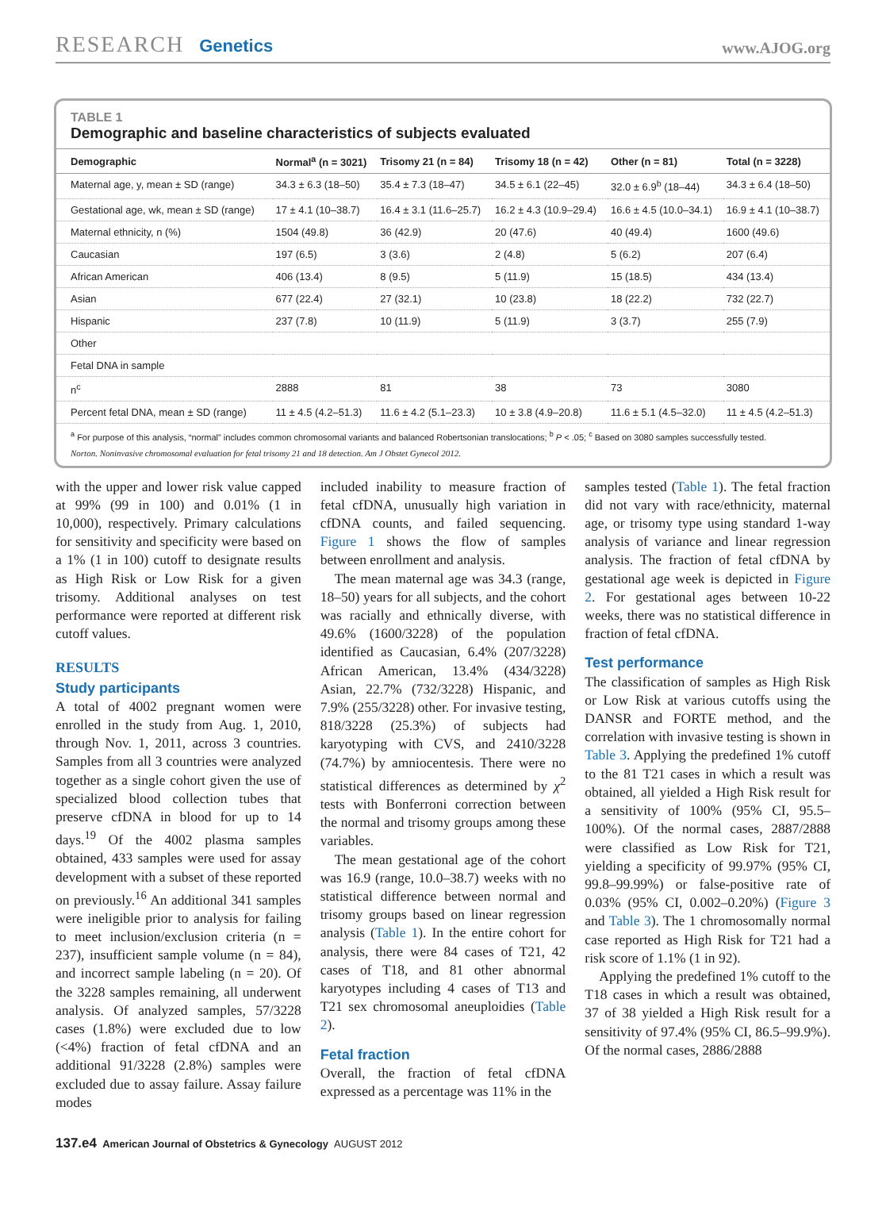RESEARCH Genetics
www.AJOG.org
TABLE 1
Demographic and baseline characteristics of subjects evaluated
| Demographic | Normal<sup>a</sup> (n = 3021) | Trisomy 21 (n = 84) | Trisomy 18 (n = 42) | Other (n = 81) | Total (n = 3228) |
| --- | --- | --- | --- | --- | --- |
| Maternal age, y, mean ± SD (range) | 34.3 ± 6.3 (18–50) | 35.4 ± 7.3 (18–47) | 34.5 ± 6.1 (22–45) | 32.0 ± 6.9<sup>b</sup> (18–44) | 34.3 ± 6.4 (18–50) |
| Gestational age, wk, mean ± SD (range) | 17 ± 4.1 (10–38.7) | 16.4 ± 3.1 (11.6–25.7) | 16.2 ± 4.3 (10.9–29.4) | 16.6 ± 4.5 (10.0–34.1) | 16.9 ± 4.1 (10–38.7) |
| Maternal ethnicity, n (%) | 1504 (49.8) | 36 (42.9) | 20 (47.6) | 40 (49.4) | 1600 (49.6) |
| Caucasian | 197 (6.5) | 3 (3.6) | 2 (4.8) | 5 (6.2) | 207 (6.4) |
| African American | 406 (13.4) | 8 (9.5) | 5 (11.9) | 15 (18.5) | 434 (13.4) |
| Asian | 677 (22.4) | 27 (32.1) | 10 (23.8) | 18 (22.2) | 732 (22.7) |
| Hispanic | 237 (7.8) | 10 (11.9) | 5 (11.9) | 3 (3.7) | 255 (7.9) |
| Other | | | | | |
| Fetal DNA in sample | | | | | |
| n<sup>c</sup> | 2888 | 81 | 38 | 73 | 3080 |
| Percent fetal DNA, mean ± SD (range) | 11 ± 4.5 (4.2–51.3) | 11.6 ± 4.2 (5.1–23.3) | 10 ± 3.8 (4.9–20.8) | 11.6 ± 5.1 (4.5–32.0) | 11 ± 4.5 (4.2–51.3) |
<sup>a</sup> For purpose of this analysis, “normal” includes common chromosomal variants and balanced Robertsonian translocations; <sup>b</sup> P < .05; <sup>c</sup> Based on 3080 samples successfully tested.
Norton. Noninvasive chromosomal evaluation for fetal trisomy 21 and 18 detection. Am J Obstet Gynecol 2012.
with the upper and lower risk value capped at 99% (99 in 100) and 0.01% (1 in 10,000), respectively. Primary calculations for sensitivity and specificity were based on a 1% (1 in 100) cutoff to designate results as High Risk or Low Risk for a given trisomy. Additional analyses on test performance were reported at different risk cutoff values.
RESULTS
Study participants
A total of 4002 pregnant women were enrolled in the study from Aug. 1, 2010, through Nov. 1, 2011, across 3 countries. Samples from all 3 countries were analyzed together as a single cohort given the use of specialized blood collection tubes that preserve cfDNA in blood for up to 14 days.<sup>19</sup> Of the 4002 plasma samples obtained, 433 samples were used for assay development with a subset of these reported on previously.<sup>16</sup> An additional 341 samples were ineligible prior to analysis for failing to meet inclusion/exclusion criteria (n = 237), insufficient sample volume (n = 84), and incorrect sample labeling (n = 20). Of the 3228 samples remaining, all underwent analysis. Of analyzed samples, 57/3228 cases (1.8%) were excluded due to low (<4%) fraction of fetal cfDNA and an additional 91/3228 (2.8%) samples were excluded due to assay failure. Assay failure modes
included inability to measure fraction of fetal cfDNA, unusually high variation in cfDNA counts, and failed sequencing. Figure 1 shows the flow of samples between enrollment and analysis.
The mean maternal age was 34.3 (range, 18–50) years for all subjects, and the cohort was racially and ethnically diverse, with 49.6% (1600/3228) of the population identified as Caucasian, 6.4% (207/3228) African American, 13.4% (434/3228) Asian, 22.7% (732/3228) Hispanic, and 7.9% (255/3228) other. For invasive testing, 818/3228 (25.3%) of subjects had karyotyping with CVS, and 2410/3228 (74.7%) by amniocentesis. There were no statistical differences as determined by χ<sup>2</sup> tests with Bonferroni correction between the normal and trisomy groups among these variables.
The mean gestational age of the cohort was 16.9 (range, 10.0–38.7) weeks with no statistical difference between normal and trisomy groups based on linear regression analysis (Table 1). In the entire cohort for analysis, there were 84 cases of T21, 42 cases of T18, and 81 other abnormal karyotypes including 4 cases of T13 and T21 sex chromosomal aneuploidies (Table 2).
Fetal fraction
Overall, the fraction of fetal cfDNA expressed as a percentage was 11% in the
samples tested (Table 1). The fetal fraction did not vary with race/ethnicity, maternal age, or trisomy type using standard 1-way analysis of variance and linear regression analysis. The fraction of fetal cfDNA by gestational age week is depicted in Figure 2. For gestational ages between 10-22 weeks, there was no statistical difference in fraction of fetal cfDNA.
Test performance
The classification of samples as High Risk or Low Risk at various cutoffs using the DANSR and FORTE method, and the correlation with invasive testing is shown in Table 3. Applying the predefined 1% cutoff to the 81 T21 cases in which a result was obtained, all yielded a High Risk result for a sensitivity of 100% (95% CI, 95.5–100%). Of the normal cases, 2887/2888 were classified as Low Risk for T21, yielding a specificity of 99.97% (95% CI, 99.8–99.99%) or false-positive rate of 0.03% (95% CI, 0.002–0.20%) (Figure 3 and Table 3). The 1 chromosomally normal case reported as High Risk for T21 had a risk score of 1.1% (1 in 92).
Applying the predefined 1% cutoff to the T18 cases in which a result was obtained, 37 of 38 yielded a High Risk result for a sensitivity of 97.4% (95% CI, 86.5–99.9%). Of the normal cases, 2886/2888
137.e4 American Journal of Obstetrics & Gynecology AUGUST 2012